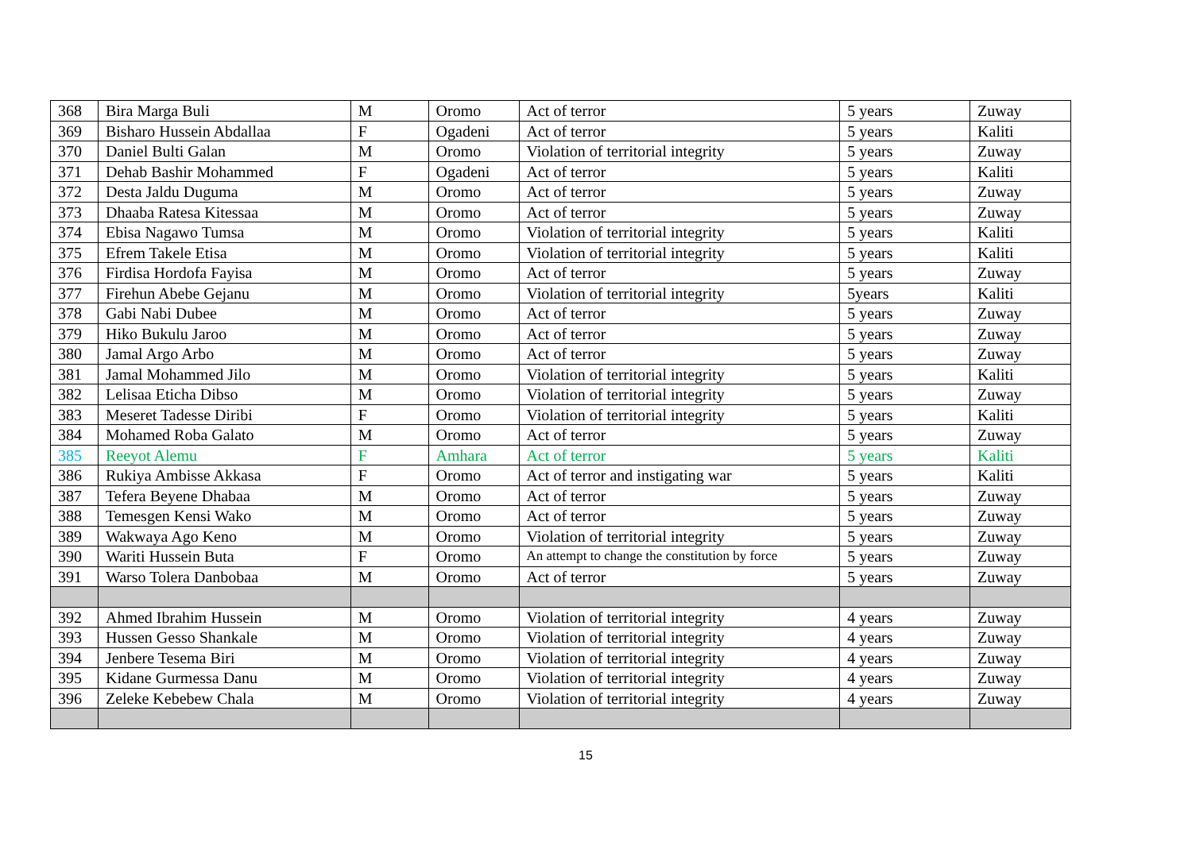| 368 | Bira Marga Buli | M | Oromo | Act of terror | 5 years | Zuway |
| 369 | Bisharo Hussein Abdallaa | F | Ogadeni | Act of terror | 5 years | Kaliti |
| 370 | Daniel Bulti Galan | M | Oromo | Violation of territorial integrity | 5 years | Zuway |
| 371 | Dehab Bashir Mohammed | F | Ogadeni | Act of terror | 5 years | Kaliti |
| 372 | Desta Jaldu Duguma | M | Oromo | Act of terror | 5 years | Zuway |
| 373 | Dhaaba Ratesa Kitessaa | M | Oromo | Act of terror | 5 years | Zuway |
| 374 | Ebisa Nagawo Tumsa | M | Oromo | Violation of territorial integrity | 5 years | Kaliti |
| 375 | Efrem Takele Etisa | M | Oromo | Violation of territorial integrity | 5 years | Kaliti |
| 376 | Firdisa Hordofa Fayisa | M | Oromo | Act of terror | 5 years | Zuway |
| 377 | Firehun Abebe Gejanu | M | Oromo | Violation of territorial integrity | 5years | Kaliti |
| 378 | Gabi Nabi Dubee | M | Oromo | Act of terror | 5 years | Zuway |
| 379 | Hiko Bukulu Jaroo | M | Oromo | Act of terror | 5 years | Zuway |
| 380 | Jamal Argo Arbo | M | Oromo | Act of terror | 5 years | Zuway |
| 381 | Jamal Mohammed Jilo | M | Oromo | Violation of territorial integrity | 5 years | Kaliti |
| 382 | Lelisaa Eticha Dibso | M | Oromo | Violation of territorial integrity | 5 years | Zuway |
| 383 | Meseret Tadesse Diribi | F | Oromo | Violation of territorial integrity | 5 years | Kaliti |
| 384 | Mohamed Roba Galato | M | Oromo | Act of terror | 5 years | Zuway |
| 385 | Reeyot Alemu | F | Amhara | Act of terror | 5 years | Kaliti |
| 386 | Rukiya Ambisse Akkasa | F | Oromo | Act of terror and instigating war | 5 years | Kaliti |
| 387 | Tefera Beyene Dhabaa | M | Oromo | Act of terror | 5 years | Zuway |
| 388 | Temesgen Kensi Wako | M | Oromo | Act of terror | 5 years | Zuway |
| 389 | Wakwaya Ago Keno | M | Oromo | Violation of territorial integrity | 5 years | Zuway |
| 390 | Wariti Hussein Buta | F | Oromo | An attempt to change the constitution by force | 5 years | Zuway |
| 391 | Warso Tolera Danbobaa | M | Oromo | Act of terror | 5 years | Zuway |
| 392 | Ahmed Ibrahim Hussein | M | Oromo | Violation of territorial integrity | 4 years | Zuway |
| 393 | Hussen Gesso Shankale | M | Oromo | Violation of territorial integrity | 4 years | Zuway |
| 394 | Jenbere Tesema Biri | M | Oromo | Violation of territorial integrity | 4 years | Zuway |
| 395 | Kidane Gurmessa Danu | M | Oromo | Violation of territorial integrity | 4 years | Zuway |
| 396 | Zeleke Kebebew Chala | M | Oromo | Violation of territorial integrity | 4 years | Zuway |
15